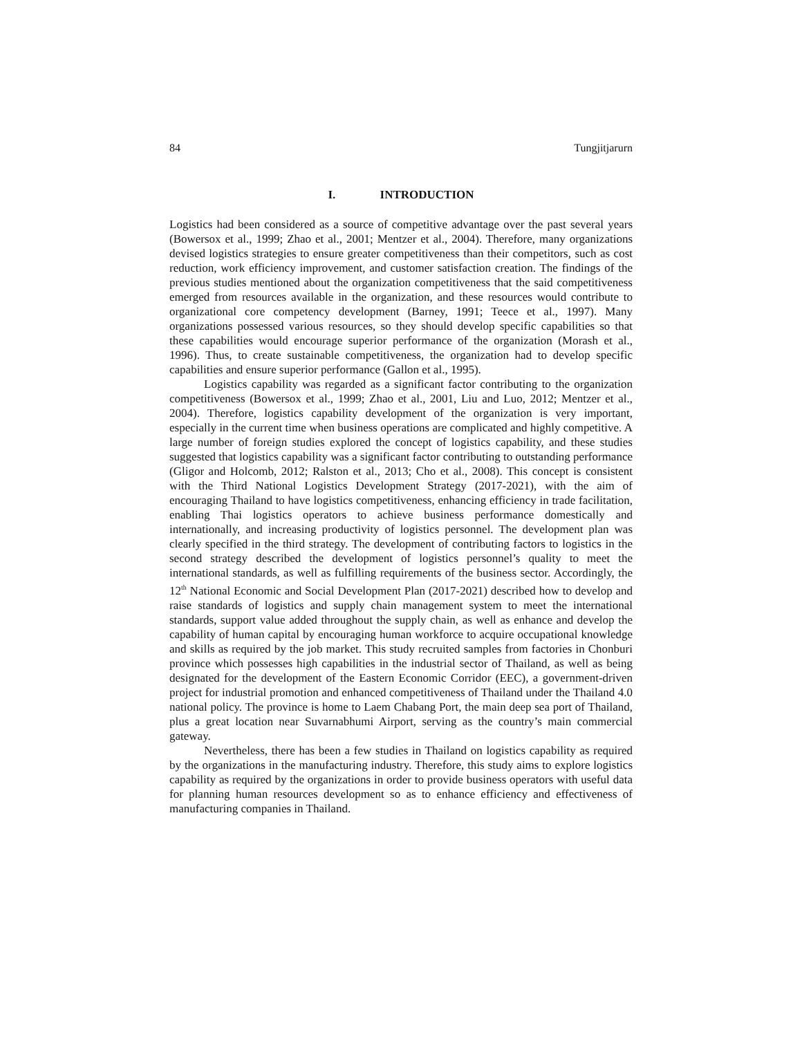84 Tungjitjarurn
I. INTRODUCTION
Logistics had been considered as a source of competitive advantage over the past several years (Bowersox et al., 1999; Zhao et al., 2001; Mentzer et al., 2004). Therefore, many organizations devised logistics strategies to ensure greater competitiveness than their competitors, such as cost reduction, work efficiency improvement, and customer satisfaction creation. The findings of the previous studies mentioned about the organization competitiveness that the said competitiveness emerged from resources available in the organization, and these resources would contribute to organizational core competency development (Barney, 1991; Teece et al., 1997). Many organizations possessed various resources, so they should develop specific capabilities so that these capabilities would encourage superior performance of the organization (Morash et al., 1996). Thus, to create sustainable competitiveness, the organization had to develop specific capabilities and ensure superior performance (Gallon et al., 1995).
Logistics capability was regarded as a significant factor contributing to the organization competitiveness (Bowersox et al., 1999; Zhao et al., 2001, Liu and Luo, 2012; Mentzer et al., 2004). Therefore, logistics capability development of the organization is very important, especially in the current time when business operations are complicated and highly competitive. A large number of foreign studies explored the concept of logistics capability, and these studies suggested that logistics capability was a significant factor contributing to outstanding performance (Gligor and Holcomb, 2012; Ralston et al., 2013; Cho et al., 2008). This concept is consistent with the Third National Logistics Development Strategy (2017-2021), with the aim of encouraging Thailand to have logistics competitiveness, enhancing efficiency in trade facilitation, enabling Thai logistics operators to achieve business performance domestically and internationally, and increasing productivity of logistics personnel. The development plan was clearly specified in the third strategy. The development of contributing factors to logistics in the second strategy described the development of logistics personnel’s quality to meet the international standards, as well as fulfilling requirements of the business sector. Accordingly, the 12<sup>th</sup> National Economic and Social Development Plan (2017-2021) described how to develop and raise standards of logistics and supply chain management system to meet the international standards, support value added throughout the supply chain, as well as enhance and develop the capability of human capital by encouraging human workforce to acquire occupational knowledge and skills as required by the job market. This study recruited samples from factories in Chonburi province which possesses high capabilities in the industrial sector of Thailand, as well as being designated for the development of the Eastern Economic Corridor (EEC), a government-driven project for industrial promotion and enhanced competitiveness of Thailand under the Thailand 4.0 national policy. The province is home to Laem Chabang Port, the main deep sea port of Thailand, plus a great location near Suvarnabhumi Airport, serving as the country’s main commercial gateway.
Nevertheless, there has been a few studies in Thailand on logistics capability as required by the organizations in the manufacturing industry. Therefore, this study aims to explore logistics capability as required by the organizations in order to provide business operators with useful data for planning human resources development so as to enhance efficiency and effectiveness of manufacturing companies in Thailand.